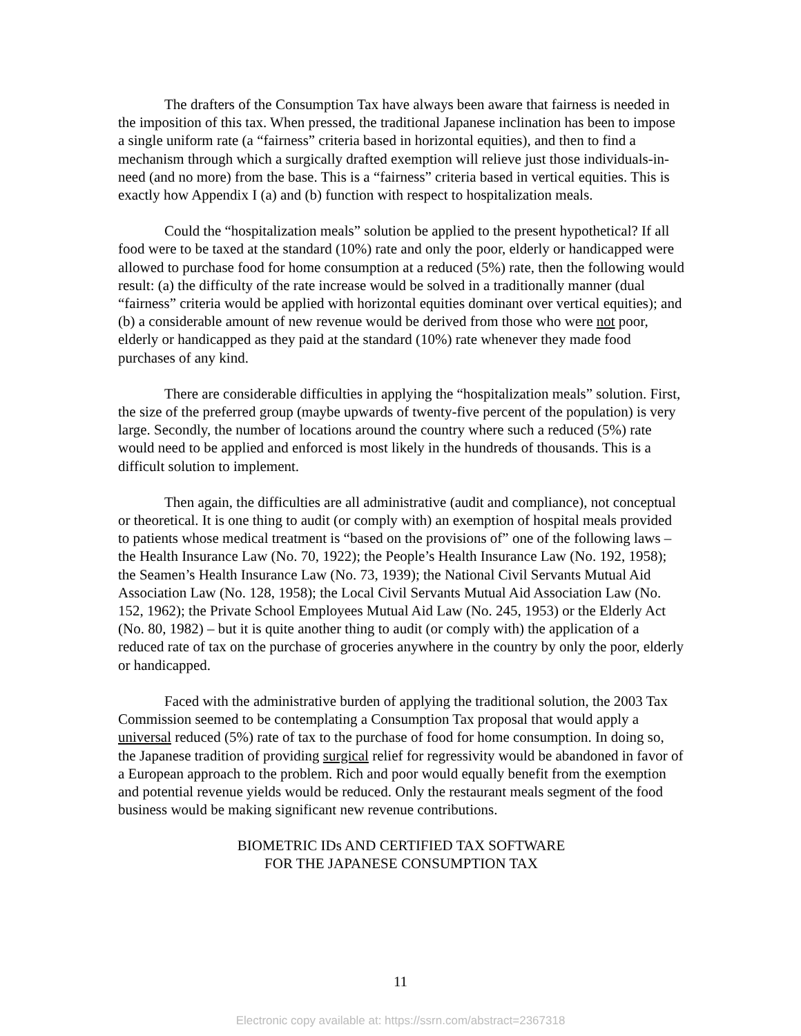The drafters of the Consumption Tax have always been aware that fairness is needed in the imposition of this tax. When pressed, the traditional Japanese inclination has been to impose a single uniform rate (a “fairness” criteria based in horizontal equities), and then to find a mechanism through which a surgically drafted exemption will relieve just those individuals-in-need (and no more) from the base. This is a “fairness” criteria based in vertical equities. This is exactly how Appendix I (a) and (b) function with respect to hospitalization meals.
Could the “hospitalization meals” solution be applied to the present hypothetical? If all food were to be taxed at the standard (10%) rate and only the poor, elderly or handicapped were allowed to purchase food for home consumption at a reduced (5%) rate, then the following would result: (a) the difficulty of the rate increase would be solved in a traditionally manner (dual “fairness” criteria would be applied with horizontal equities dominant over vertical equities); and (b) a considerable amount of new revenue would be derived from those who were not poor, elderly or handicapped as they paid at the standard (10%) rate whenever they made food purchases of any kind.
There are considerable difficulties in applying the “hospitalization meals” solution. First, the size of the preferred group (maybe upwards of twenty-five percent of the population) is very large. Secondly, the number of locations around the country where such a reduced (5%) rate would need to be applied and enforced is most likely in the hundreds of thousands. This is a difficult solution to implement.
Then again, the difficulties are all administrative (audit and compliance), not conceptual or theoretical. It is one thing to audit (or comply with) an exemption of hospital meals provided to patients whose medical treatment is “based on the provisions of” one of the following laws – the Health Insurance Law (No. 70, 1922); the People’s Health Insurance Law (No. 192, 1958); the Seamen’s Health Insurance Law (No. 73, 1939); the National Civil Servants Mutual Aid Association Law (No. 128, 1958); the Local Civil Servants Mutual Aid Association Law (No. 152, 1962); the Private School Employees Mutual Aid Law (No. 245, 1953) or the Elderly Act (No. 80, 1982) – but it is quite another thing to audit (or comply with) the application of a reduced rate of tax on the purchase of groceries anywhere in the country by only the poor, elderly or handicapped.
Faced with the administrative burden of applying the traditional solution, the 2003 Tax Commission seemed to be contemplating a Consumption Tax proposal that would apply a universal reduced (5%) rate of tax to the purchase of food for home consumption. In doing so, the Japanese tradition of providing surgical relief for regressivity would be abandoned in favor of a European approach to the problem. Rich and poor would equally benefit from the exemption and potential revenue yields would be reduced. Only the restaurant meals segment of the food business would be making significant new revenue contributions.
BIOMETRIC IDs AND CERTIFIED TAX SOFTWARE
FOR THE JAPANESE CONSUMPTION TAX
11
Electronic copy available at: https://ssrn.com/abstract=2367318